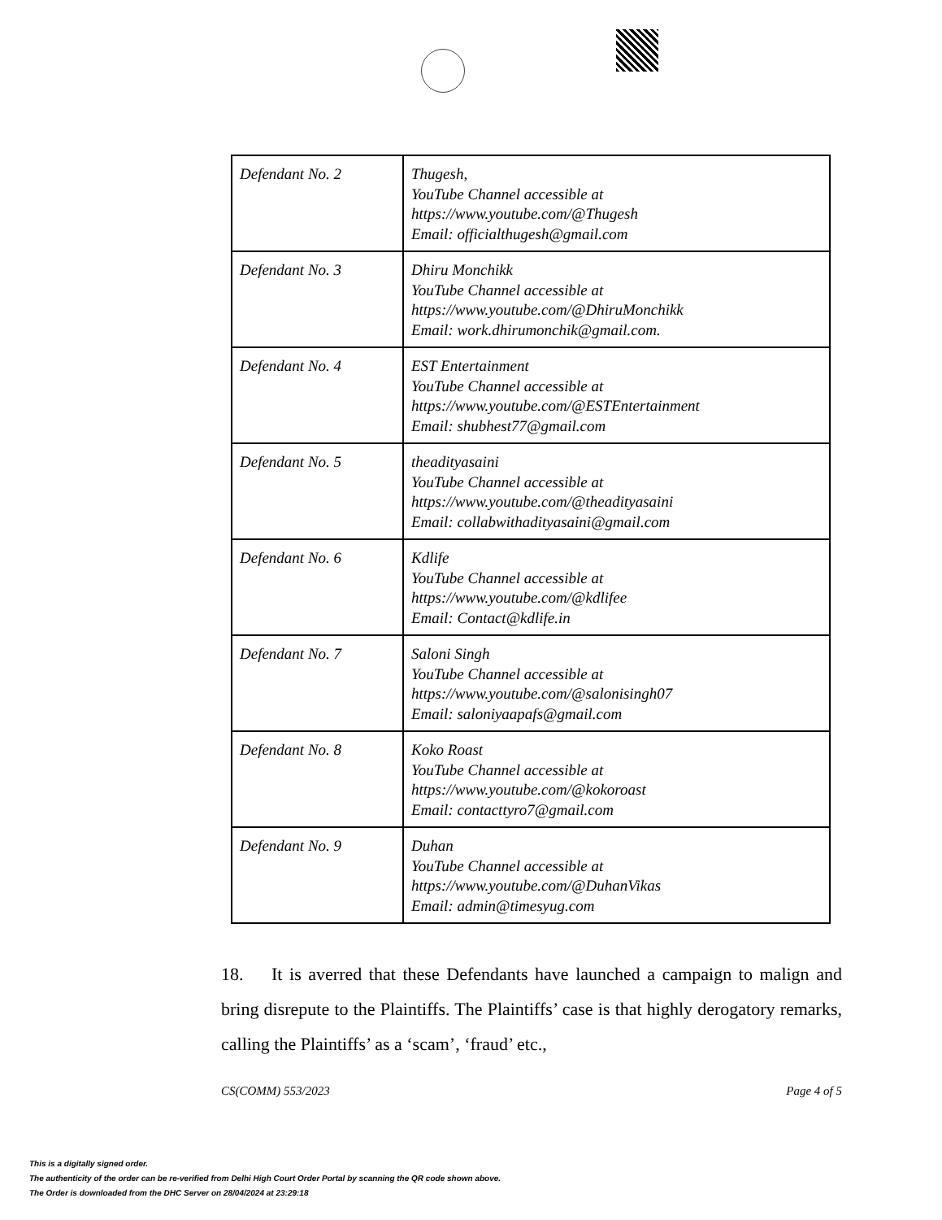| Defendant No. 2 | Thugesh, YouTube Channel accessible at https://www.youtube.com/@Thugesh Email: officialthugesh@gmail.com |
| Defendant No. 3 | Dhiru Monchikk YouTube Channel accessible at https://www.youtube.com/@DhiruMonchikk Email: work.dhirumonchik@gmail.com. |
| Defendant No. 4 | EST Entertainment YouTube Channel accessible at https://www.youtube.com/@ESTEntertainment Email: shubhest77@gmail.com |
| Defendant No. 5 | theadityasaini YouTube Channel accessible at https://www.youtube.com/@theadityasaini Email: collabwithadityasaini@gmail.com |
| Defendant No. 6 | Kdlife YouTube Channel accessible at https://www.youtube.com/@kdlifee Email: Contact@kdlife.in |
| Defendant No. 7 | Saloni Singh YouTube Channel accessible at https://www.youtube.com/@salonisingh07 Email: saloniyaapafs@gmail.com |
| Defendant No. 8 | Koko Roast YouTube Channel accessible at https://www.youtube.com/@kokoroast Email: contacttyro7@gmail.com |
| Defendant No. 9 | Duhan YouTube Channel accessible at https://www.youtube.com/@DuhanVikas Email: admin@timesyug.com |
18. It is averred that these Defendants have launched a campaign to malign and bring disrepute to the Plaintiffs. The Plaintiffs’ case is that highly derogatory remarks, calling the Plaintiffs’ as a ‘scam’, ‘fraud’ etc.,
CS(COMM) 553/2023 Page 4 of 5
This is a digitally signed order.
The authenticity of the order can be re-verified from Delhi High Court Order Portal by scanning the QR code shown above.
The Order is downloaded from the DHC Server on 28/04/2024 at 23:29:18